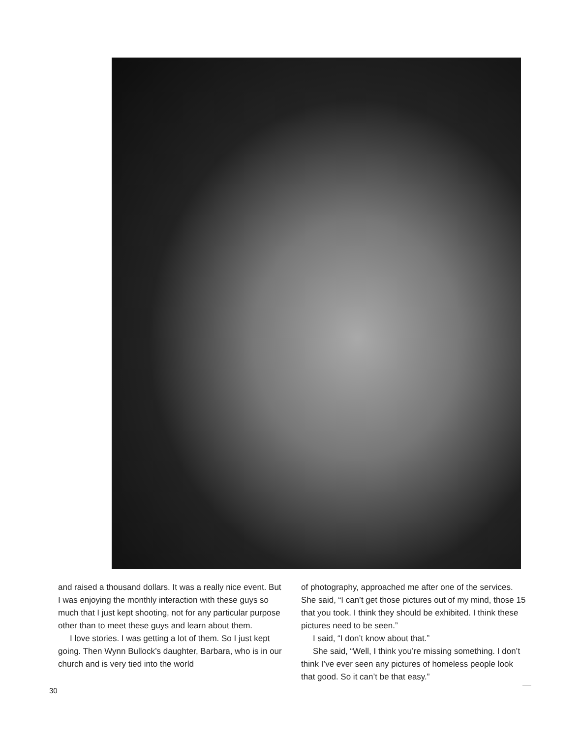and raised a thousand dollars. It was a really nice event. But I was enjoying the monthly interaction with these guys so much that I just kept shooting, not for any particular purpose other than to meet these guys and learn about them.
I love stories. I was getting a lot of them. So I just kept going. Then Wynn Bullock’s daughter, Barbara, who is in our church and is very tied into the world
of photography, approached me after one of the services. She said, “I can’t get those pictures out of my mind, those 15 that you took. I think they should be exhibited. I think these pictures need to be seen.”
I said, “I don’t know about that.”
She said, “Well, I think you’re missing something. I don’t think I’ve ever seen any pictures of homeless people look that good. So it can’t be that easy.”
30